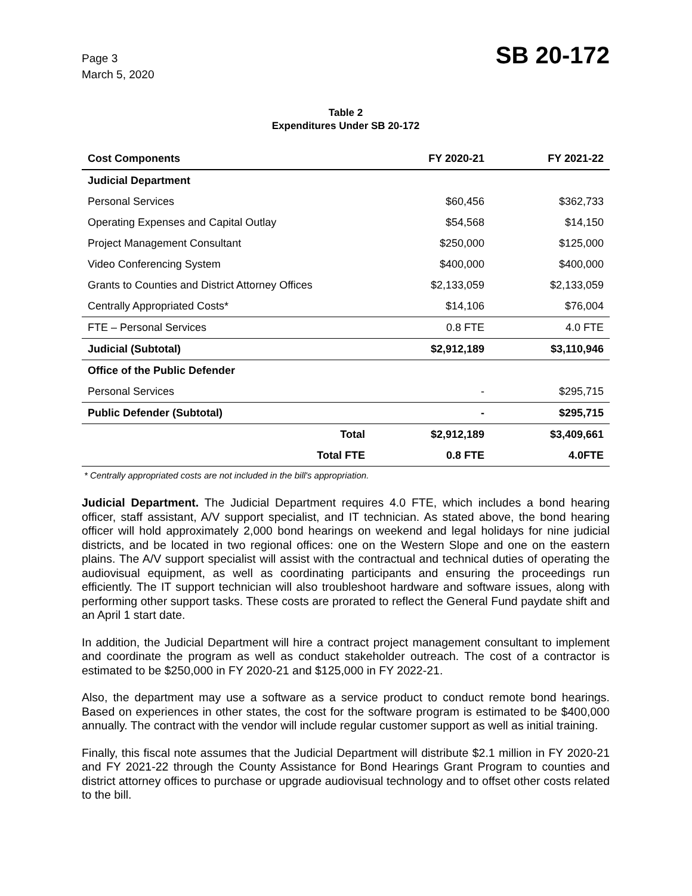Page 3
March 5, 2020
SB 20-172
Table 2
Expenditures Under SB 20-172
| Cost Components | FY 2020-21 | FY 2021-22 |
| --- | --- | --- |
| Judicial Department | | |
| Personal Services | $60,456 | $362,733 |
| Operating Expenses and Capital Outlay | $54,568 | $14,150 |
| Project Management Consultant | $250,000 | $125,000 |
| Video Conferencing System | $400,000 | $400,000 |
| Grants to Counties and District Attorney Offices | $2,133,059 | $2,133,059 |
| Centrally Appropriated Costs* | $14,106 | $76,004 |
| FTE – Personal Services | 0.8 FTE | 4.0 FTE |
| Judicial (Subtotal) | $2,912,189 | $3,110,946 |
| Office of the Public Defender | | |
| Personal Services | - | $295,715 |
| Public Defender (Subtotal) | - | $295,715 |
| Total | $2,912,189 | $3,409,661 |
| Total FTE | 0.8 FTE | 4.0FTE |
* Centrally appropriated costs are not included in the bill's appropriation.
Judicial Department. The Judicial Department requires 4.0 FTE, which includes a bond hearing officer, staff assistant, A/V support specialist, and IT technician. As stated above, the bond hearing officer will hold approximately 2,000 bond hearings on weekend and legal holidays for nine judicial districts, and be located in two regional offices: one on the Western Slope and one on the eastern plains. The A/V support specialist will assist with the contractual and technical duties of operating the audiovisual equipment, as well as coordinating participants and ensuring the proceedings run efficiently. The IT support technician will also troubleshoot hardware and software issues, along with performing other support tasks. These costs are prorated to reflect the General Fund paydate shift and an April 1 start date.
In addition, the Judicial Department will hire a contract project management consultant to implement and coordinate the program as well as conduct stakeholder outreach. The cost of a contractor is estimated to be $250,000 in FY 2020-21 and $125,000 in FY 2022-21.
Also, the department may use a software as a service product to conduct remote bond hearings. Based on experiences in other states, the cost for the software program is estimated to be $400,000 annually. The contract with the vendor will include regular customer support as well as initial training.
Finally, this fiscal note assumes that the Judicial Department will distribute $2.1 million in FY 2020-21 and FY 2021-22 through the County Assistance for Bond Hearings Grant Program to counties and district attorney offices to purchase or upgrade audiovisual technology and to offset other costs related to the bill.